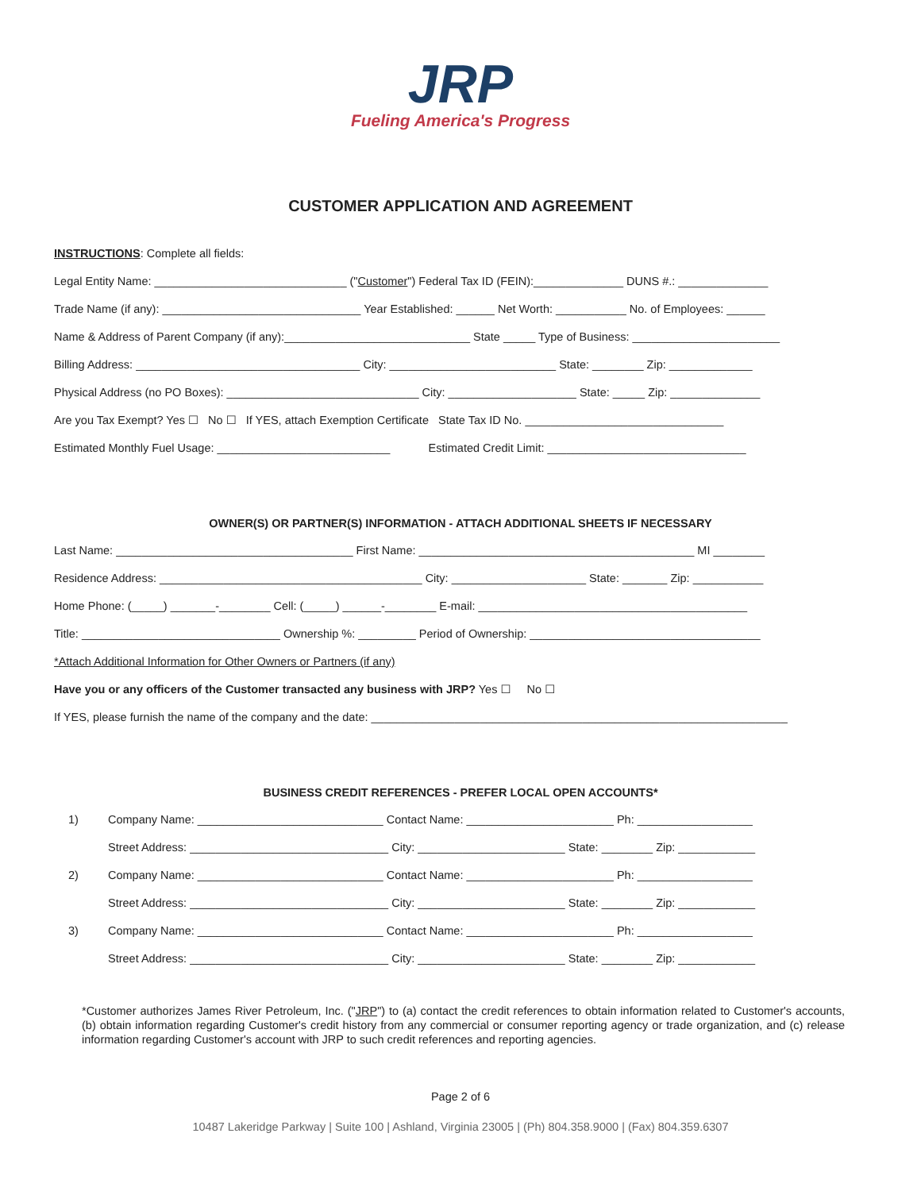JRP
Fueling America's Progress
CUSTOMER APPLICATION AND AGREEMENT
INSTRUCTIONS: Complete all fields:
Legal Entity Name: ______________________________ ("Customer") Federal Tax ID (FEIN):______________ DUNS #.: ______________
Trade Name (if any): _______________________________ Year Established: ______ Net Worth: ___________ No. of Employees: ______
Name & Address of Parent Company (if any):_____________________________ State _____ Type of Business: _______________________
Billing Address: ___________________________________ City: __________________________ State: ________ Zip: _____________
Physical Address (no PO Boxes): ______________________________ City: ____________________ State: _____ Zip: ______________
Are you Tax Exempt? Yes ☐ No ☐ If YES, attach Exemption Certificate State Tax ID No. _______________________________
Estimated Monthly Fuel Usage: ___________________________ Estimated Credit Limit: _______________________________
OWNER(S) OR PARTNER(S) INFORMATION - ATTACH ADDITIONAL SHEETS IF NECESSARY
Last Name: _____________________________________ First Name: ___________________________________________ MI ________
Residence Address: _________________________________________ City: _____________________ State: _______ Zip: ___________
Home Phone: (_____) _______-________ Cell: (_____) ______-________ E-mail: __________________________________________
Title: _______________________________ Ownership %: _________ Period of Ownership: ____________________________________
*Attach Additional Information for Other Owners or Partners (if any)
Have you or any officers of the Customer transacted any business with JRP? Yes ☐ No ☐
If YES, please furnish the name of the company and the date: _________________________________________________________________
BUSINESS CREDIT REFERENCES - PREFER LOCAL OPEN ACCOUNTS*
1) Company Name: _____________________________ Contact Name: _______________________ Ph: __________________
Street Address: _______________________________ City: _______________________ State: ________ Zip: ____________
2) Company Name: _____________________________ Contact Name: _______________________ Ph: __________________
Street Address: _______________________________ City: _______________________ State: ________ Zip: ____________
3) Company Name: _____________________________ Contact Name: _______________________ Ph: __________________
Street Address: _______________________________ City: _______________________ State: ________ Zip: ____________
*Customer authorizes James River Petroleum, Inc. ("JRP") to (a) contact the credit references to obtain information related to Customer's accounts, (b) obtain information regarding Customer's credit history from any commercial or consumer reporting agency or trade organization, and (c) release information regarding Customer's account with JRP to such credit references and reporting agencies.
Page 2 of 6
10487 Lakeridge Parkway | Suite 100 | Ashland, Virginia 23005 | (Ph) 804.358.9000 | (Fax) 804.359.6307